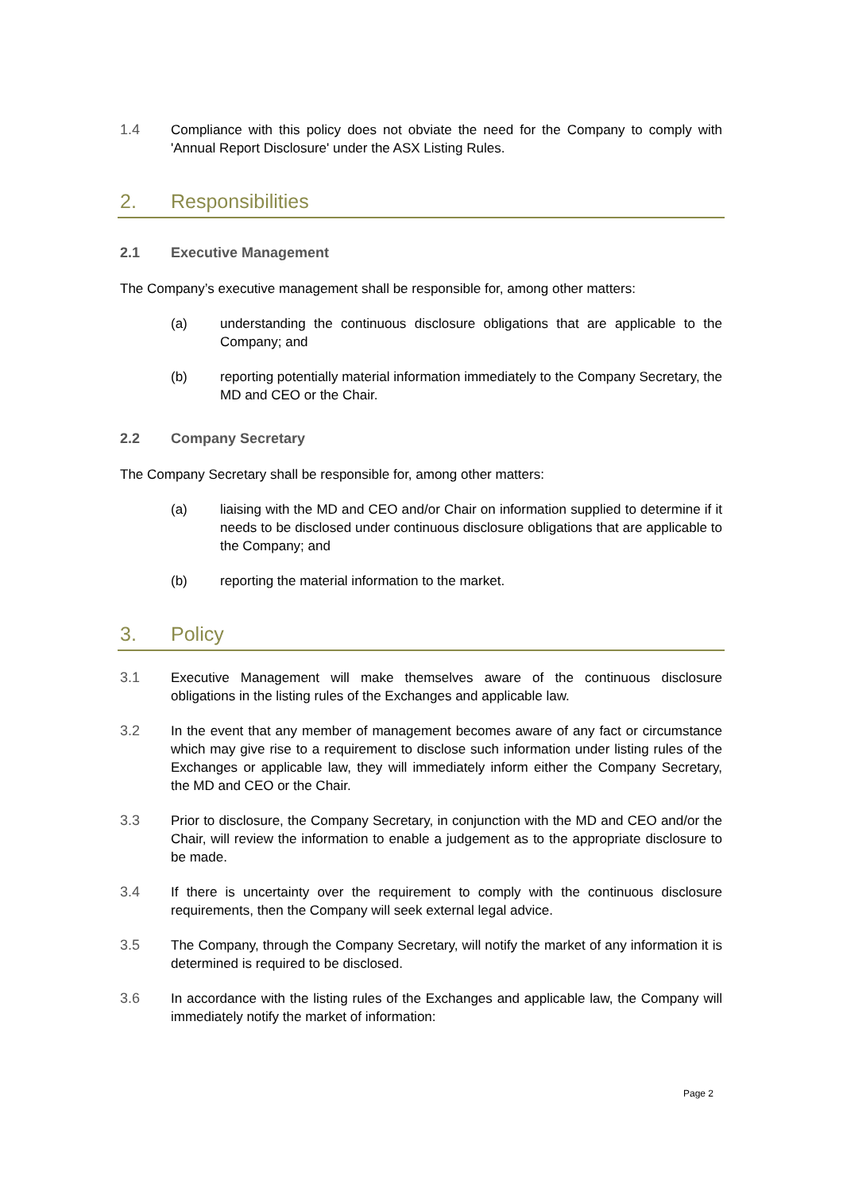1.4 Compliance with this policy does not obviate the need for the Company to comply with 'Annual Report Disclosure' under the ASX Listing Rules.
2. Responsibilities
2.1 Executive Management
The Company’s executive management shall be responsible for, among other matters:
(a) understanding the continuous disclosure obligations that are applicable to the Company; and
(b) reporting potentially material information immediately to the Company Secretary, the MD and CEO or the Chair.
2.2 Company Secretary
The Company Secretary shall be responsible for, among other matters:
(a) liaising with the MD and CEO and/or Chair on information supplied to determine if it needs to be disclosed under continuous disclosure obligations that are applicable to the Company; and
(b) reporting the material information to the market.
3. Policy
3.1 Executive Management will make themselves aware of the continuous disclosure obligations in the listing rules of the Exchanges and applicable law.
3.2 In the event that any member of management becomes aware of any fact or circumstance which may give rise to a requirement to disclose such information under listing rules of the Exchanges or applicable law, they will immediately inform either the Company Secretary, the MD and CEO or the Chair.
3.3 Prior to disclosure, the Company Secretary, in conjunction with the MD and CEO and/or the Chair, will review the information to enable a judgement as to the appropriate disclosure to be made.
3.4 If there is uncertainty over the requirement to comply with the continuous disclosure requirements, then the Company will seek external legal advice.
3.5 The Company, through the Company Secretary, will notify the market of any information it is determined is required to be disclosed.
3.6 In accordance with the listing rules of the Exchanges and applicable law, the Company will immediately notify the market of information:
Page 2